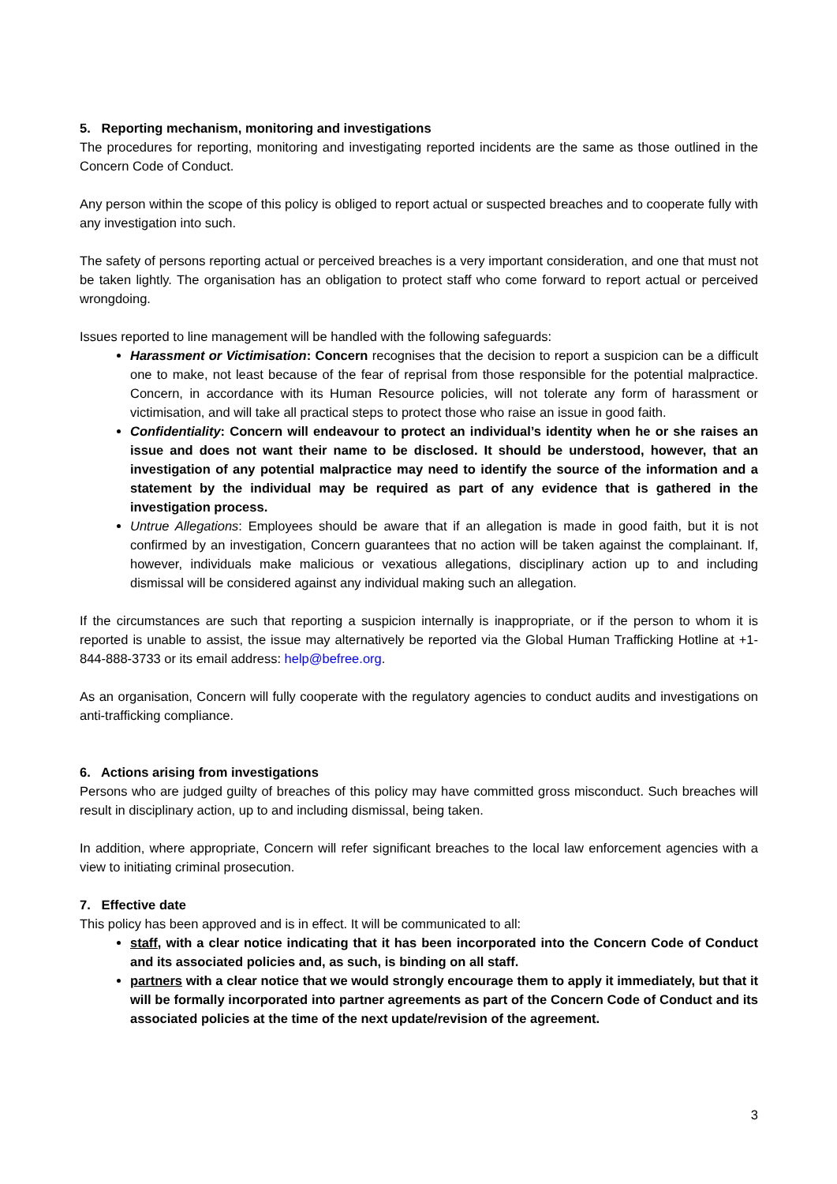5. Reporting mechanism, monitoring and investigations
The procedures for reporting, monitoring and investigating reported incidents are the same as those outlined in the Concern Code of Conduct.
Any person within the scope of this policy is obliged to report actual or suspected breaches and to cooperate fully with any investigation into such.
The safety of persons reporting actual or perceived breaches is a very important consideration, and one that must not be taken lightly. The organisation has an obligation to protect staff who come forward to report actual or perceived wrongdoing.
Issues reported to line management will be handled with the following safeguards:
Harassment or Victimisation: Concern recognises that the decision to report a suspicion can be a difficult one to make, not least because of the fear of reprisal from those responsible for the potential malpractice. Concern, in accordance with its Human Resource policies, will not tolerate any form of harassment or victimisation, and will take all practical steps to protect those who raise an issue in good faith.
Confidentiality: Concern will endeavour to protect an individual’s identity when he or she raises an issue and does not want their name to be disclosed. It should be understood, however, that an investigation of any potential malpractice may need to identify the source of the information and a statement by the individual may be required as part of any evidence that is gathered in the investigation process.
Untrue Allegations: Employees should be aware that if an allegation is made in good faith, but it is not confirmed by an investigation, Concern guarantees that no action will be taken against the complainant. If, however, individuals make malicious or vexatious allegations, disciplinary action up to and including dismissal will be considered against any individual making such an allegation.
If the circumstances are such that reporting a suspicion internally is inappropriate, or if the person to whom it is reported is unable to assist, the issue may alternatively be reported via the Global Human Trafficking Hotline at +1-844-888-3733 or its email address: help@befree.org.
As an organisation, Concern will fully cooperate with the regulatory agencies to conduct audits and investigations on anti-trafficking compliance.
6. Actions arising from investigations
Persons who are judged guilty of breaches of this policy may have committed gross misconduct. Such breaches will result in disciplinary action, up to and including dismissal, being taken.
In addition, where appropriate, Concern will refer significant breaches to the local law enforcement agencies with a view to initiating criminal prosecution.
7. Effective date
This policy has been approved and is in effect. It will be communicated to all:
staff, with a clear notice indicating that it has been incorporated into the Concern Code of Conduct and its associated policies and, as such, is binding on all staff.
partners with a clear notice that we would strongly encourage them to apply it immediately, but that it will be formally incorporated into partner agreements as part of the Concern Code of Conduct and its associated policies at the time of the next update/revision of the agreement.
3